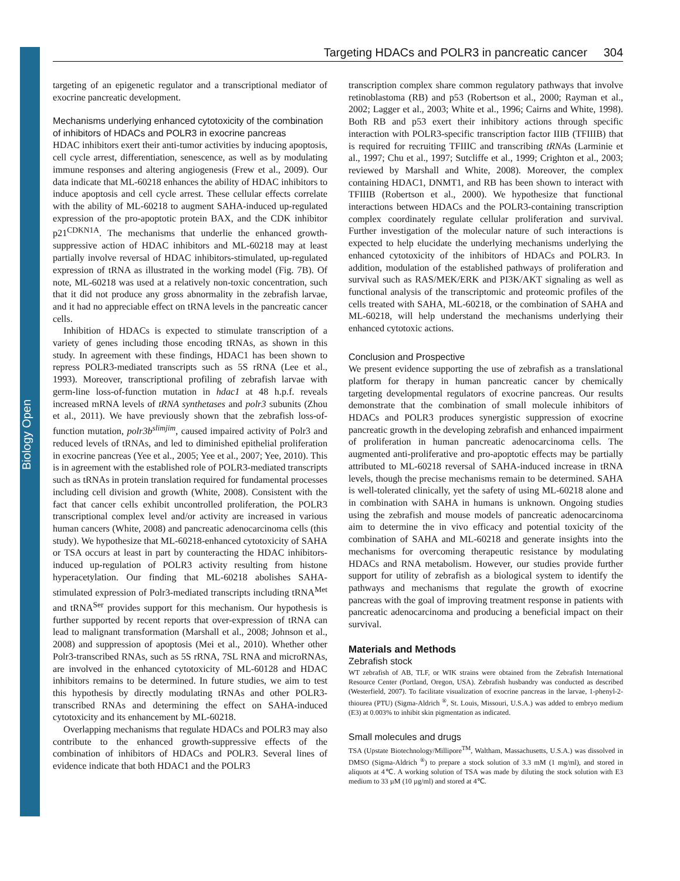Biology Open
Targeting HDACs and POLR3 in pancreatic cancer 304
targeting of an epigenetic regulator and a transcriptional mediator of exocrine pancreatic development.
Mechanisms underlying enhanced cytotoxicity of the combination of inhibitors of HDACs and POLR3 in exocrine pancreas
HDAC inhibitors exert their anti-tumor activities by inducing apoptosis, cell cycle arrest, differentiation, senescence, as well as by modulating immune responses and altering angiogenesis (Frew et al., 2009). Our data indicate that ML-60218 enhances the ability of HDAC inhibitors to induce apoptosis and cell cycle arrest. These cellular effects correlate with the ability of ML-60218 to augment SAHA-induced up-regulated expression of the pro-apoptotic protein BAX, and the CDK inhibitor p21<sup>CDKN1A</sup>. The mechanisms that underlie the enhanced growth-suppressive action of HDAC inhibitors and ML-60218 may at least partially involve reversal of HDAC inhibitors-stimulated, up-regulated expression of tRNA as illustrated in the working model (Fig. 7B). Of note, ML-60218 was used at a relatively non-toxic concentration, such that it did not produce any gross abnormality in the zebrafish larvae, and it had no appreciable effect on tRNA levels in the pancreatic cancer cells.
Inhibition of HDACs is expected to stimulate transcription of a variety of genes including those encoding tRNAs, as shown in this study. In agreement with these findings, HDAC1 has been shown to repress POLR3-mediated transcripts such as 5S rRNA (Lee et al., 1993). Moreover, transcriptional profiling of zebrafish larvae with germ-line loss-of-function mutation in hdac1 at 48 h.p.f. reveals increased mRNA levels of tRNA synthetases and polr3 subunits (Zhou et al., 2011). We have previously shown that the zebrafish loss-of-function mutation, polr3b<sup>slimjim</sup>, caused impaired activity of Polr3 and reduced levels of tRNAs, and led to diminished epithelial proliferation in exocrine pancreas (Yee et al., 2005; Yee et al., 2007; Yee, 2010). This is in agreement with the established role of POLR3-mediated transcripts such as tRNAs in protein translation required for fundamental processes including cell division and growth (White, 2008). Consistent with the fact that cancer cells exhibit uncontrolled proliferation, the POLR3 transcriptional complex level and/or activity are increased in various human cancers (White, 2008) and pancreatic adenocarcinoma cells (this study). We hypothesize that ML-60218-enhanced cytotoxicity of SAHA or TSA occurs at least in part by counteracting the HDAC inhibitors-induced up-regulation of POLR3 activity resulting from histone hyperacetylation. Our finding that ML-60218 abolishes SAHA-stimulated expression of Polr3-mediated transcripts including tRNA<sup>Met</sup> and tRNA<sup>Ser</sup> provides support for this mechanism. Our hypothesis is further supported by recent reports that over-expression of tRNA can lead to malignant transformation (Marshall et al., 2008; Johnson et al., 2008) and suppression of apoptosis (Mei et al., 2010). Whether other Polr3-transcribed RNAs, such as 5S rRNA, 7SL RNA and microRNAs, are involved in the enhanced cytotoxicity of ML-60128 and HDAC inhibitors remains to be determined. In future studies, we aim to test this hypothesis by directly modulating tRNAs and other POLR3-transcribed RNAs and determining the effect on SAHA-induced cytotoxicity and its enhancement by ML-60218.
Overlapping mechanisms that regulate HDACs and POLR3 may also contribute to the enhanced growth-suppressive effects of the combination of inhibitors of HDACs and POLR3. Several lines of evidence indicate that both HDAC1 and the POLR3
transcription complex share common regulatory pathways that involve retinoblastoma (RB) and p53 (Robertson et al., 2000; Rayman et al., 2002; Lagger et al., 2003; White et al., 1996; Cairns and White, 1998). Both RB and p53 exert their inhibitory actions through specific interaction with POLR3-specific transcription factor IIIB (TFIIIB) that is required for recruiting TFIIIC and transcribing tRNAs (Larminie et al., 1997; Chu et al., 1997; Sutcliffe et al., 1999; Crighton et al., 2003; reviewed by Marshall and White, 2008). Moreover, the complex containing HDAC1, DNMT1, and RB has been shown to interact with TFIIIB (Robertson et al., 2000). We hypothesize that functional interactions between HDACs and the POLR3-containing transcription complex coordinately regulate cellular proliferation and survival. Further investigation of the molecular nature of such interactions is expected to help elucidate the underlying mechanisms underlying the enhanced cytotoxicity of the inhibitors of HDACs and POLR3. In addition, modulation of the established pathways of proliferation and survival such as RAS/MEK/ERK and PI3K/AKT signaling as well as functional analysis of the transcriptomic and proteomic profiles of the cells treated with SAHA, ML-60218, or the combination of SAHA and ML-60218, will help understand the mechanisms underlying their enhanced cytotoxic actions.
Conclusion and Prospective
We present evidence supporting the use of zebrafish as a translational platform for therapy in human pancreatic cancer by chemically targeting developmental regulators of exocrine pancreas. Our results demonstrate that the combination of small molecule inhibitors of HDACs and POLR3 produces synergistic suppression of exocrine pancreatic growth in the developing zebrafish and enhanced impairment of proliferation in human pancreatic adenocarcinoma cells. The augmented anti-proliferative and pro-apoptotic effects may be partially attributed to ML-60218 reversal of SAHA-induced increase in tRNA levels, though the precise mechanisms remain to be determined. SAHA is well-tolerated clinically, yet the safety of using ML-60218 alone and in combination with SAHA in humans is unknown. Ongoing studies using the zebrafish and mouse models of pancreatic adenocarcinoma aim to determine the in vivo efficacy and potential toxicity of the combination of SAHA and ML-60218 and generate insights into the mechanisms for overcoming therapeutic resistance by modulating HDACs and RNA metabolism. However, our studies provide further support for utility of zebrafish as a biological system to identify the pathways and mechanisms that regulate the growth of exocrine pancreas with the goal of improving treatment response in patients with pancreatic adenocarcinoma and producing a beneficial impact on their survival.
Materials and Methods
Zebrafish stock
WT zebrafish of AB, TLF, or WIK strains were obtained from the Zebrafish International Resource Center (Portland, Oregon, USA). Zebrafish husbandry was conducted as described (Westerfield, 2007). To facilitate visualization of exocrine pancreas in the larvae, 1-phenyl-2-thiourea (PTU) (Sigma-Aldrich <sup>®</sup>, St. Louis, Missouri, U.S.A.) was added to embryo medium (E3) at 0.003% to inhibit skin pigmentation as indicated.
Small molecules and drugs
TSA (Upstate Biotechnology/Millipore<sup>TM</sup>, Waltham, Massachusetts, U.S.A.) was dissolved in DMSO (Sigma-Aldrich <sup>®</sup>) to prepare a stock solution of 3.3 mM (1 mg/ml), and stored in aliquots at 4℃. A working solution of TSA was made by diluting the stock solution with E3 medium to 33 µM (10 µg/ml) and stored at 4℃.